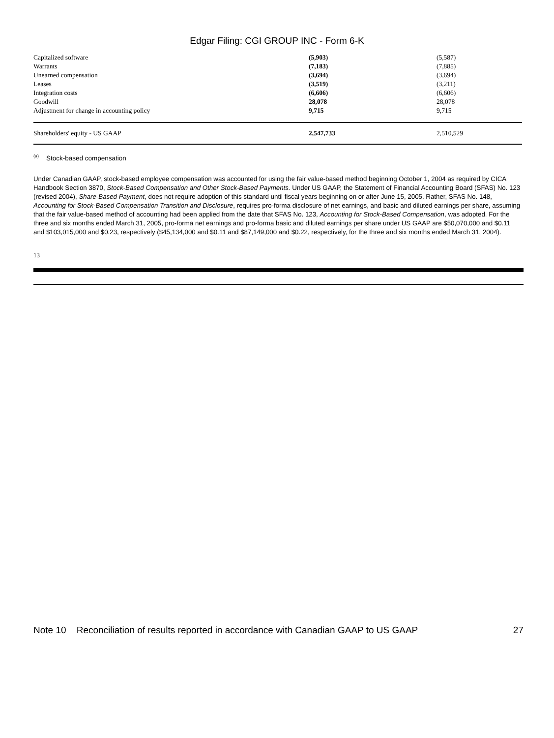Edgar Filing: CGI GROUP INC - Form 6-K
| Capitalized software | (5,903) | (5,587) |
| Warrants | (7,183) | (7,885) |
| Unearned compensation | (3,694) | (3,694) |
| Leases | (3,519) | (3,211) |
| Integration costs | (6,606) | (6,606) |
| Goodwill | 28,078 | 28,078 |
| Adjustment for change in accounting policy | 9,715 | 9,715 |
| Shareholders' equity - US GAAP | 2,547,733 | 2,510,529 |
<sup>(a)</sup> Stock-based compensation
Under Canadian GAAP, stock-based employee compensation was accounted for using the fair value-based method beginning October 1, 2004 as required by CICA Handbook Section 3870, Stock-Based Compensation and Other Stock-Based Payments. Under US GAAP, the Statement of Financial Accounting Board (SFAS) No. 123 (revised 2004), Share-Based Payment, does not require adoption of this standard until fiscal years beginning on or after June 15, 2005. Rather, SFAS No. 148, Accounting for Stock-Based Compensation Transition and Disclosure, requires pro-forma disclosure of net earnings, and basic and diluted earnings per share, assuming that the fair value-based method of accounting had been applied from the date that SFAS No. 123, Accounting for Stock-Based Compensation, was adopted. For the three and six months ended March 31, 2005, pro-forma net earnings and pro-forma basic and diluted earnings per share under US GAAP are $50,070,000 and $0.11 and $103,015,000 and $0.23, respectively ($45,134,000 and $0.11 and $87,149,000 and $0.22, respectively, for the three and six months ended March 31, 2004).
13
Note 10 Reconciliation of results reported in accordance with Canadian GAAP to US GAAP 27